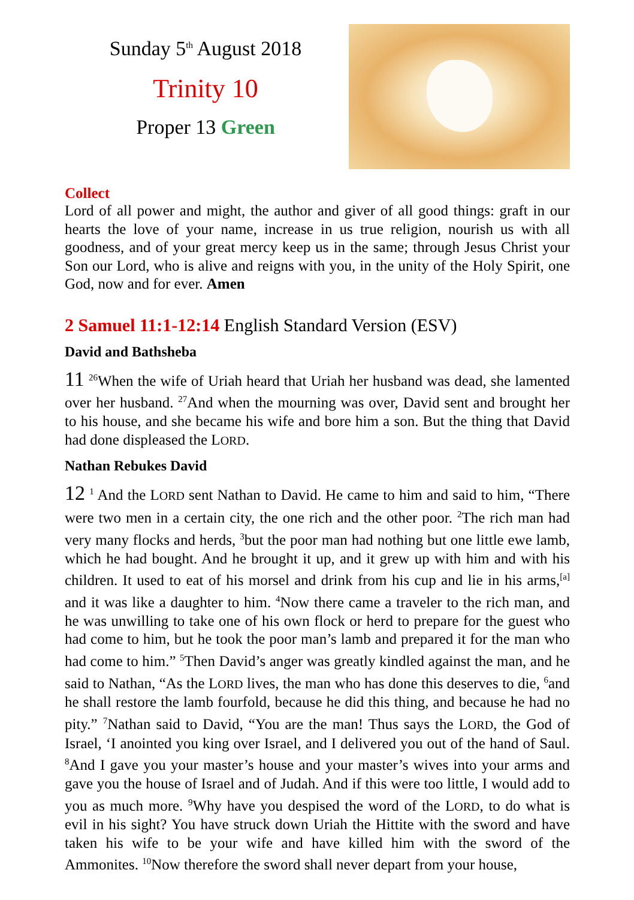Sunday 5<sup>th</sup> August 2018
Trinity 10
Proper 13 Green
Collect
Lord of all power and might, the author and giver of all good things: graft in our hearts the love of your name, increase in us true religion, nourish us with all goodness, and of your great mercy keep us in the same; through Jesus Christ your Son our Lord, who is alive and reigns with you, in the unity of the Holy Spirit, one God, now and for ever. Amen
2 Samuel 11:1-12:14 English Standard Version (ESV)
David and Bathsheba
11 <sup>26</sup>When the wife of Uriah heard that Uriah her husband was dead, she lamented over her husband. <sup>27</sup>And when the mourning was over, David sent and brought her to his house, and she became his wife and bore him a son. But the thing that David had done displeased the LORD.
Nathan Rebukes David
12 <sup>1</sup> And the LORD sent Nathan to David. He came to him and said to him, “There were two men in a certain city, the one rich and the other poor. <sup>2</sup>The rich man had very many flocks and herds, <sup>3</sup>but the poor man had nothing but one little ewe lamb, which he had bought. And he brought it up, and it grew up with him and with his children. It used to eat of his morsel and drink from his cup and lie in his arms,<sup>[a]</sup> and it was like a daughter to him. <sup>4</sup>Now there came a traveler to the rich man, and he was unwilling to take one of his own flock or herd to prepare for the guest who had come to him, but he took the poor man’s lamb and prepared it for the man who had come to him.” <sup>5</sup>Then David’s anger was greatly kindled against the man, and he said to Nathan, “As the LORD lives, the man who has done this deserves to die, <sup>6</sup>and he shall restore the lamb fourfold, because he did this thing, and because he had no pity.” <sup>7</sup>Nathan said to David, “You are the man! Thus says the LORD, the God of Israel, ‘I anointed you king over Israel, and I delivered you out of the hand of Saul. <sup>8</sup>And I gave you your master’s house and your master’s wives into your arms and gave you the house of Israel and of Judah. And if this were too little, I would add to you as much more. <sup>9</sup>Why have you despised the word of the LORD, to do what is evil in his sight? You have struck down Uriah the Hittite with the sword and have taken his wife to be your wife and have killed him with the sword of the Ammonites. <sup>10</sup>Now therefore the sword shall never depart from your house,